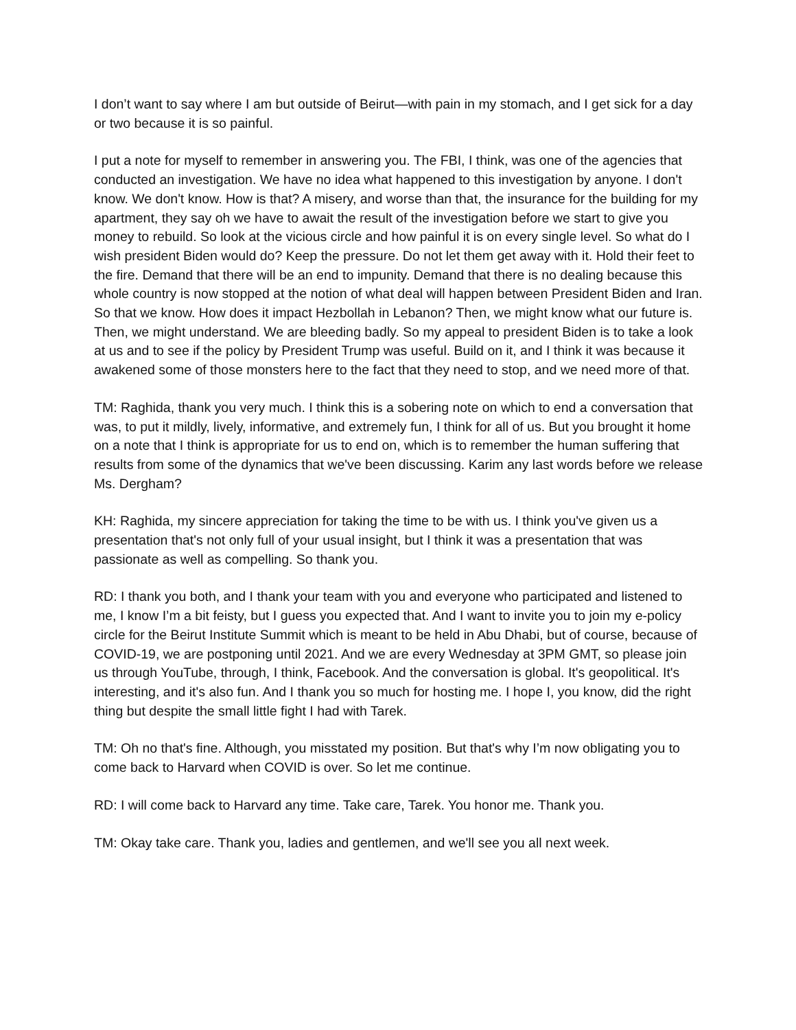I don’t want to say where I am but outside of Beirut—with pain in my stomach, and I get sick for a day or two because it is so painful.
I put a note for myself to remember in answering you. The FBI, I think, was one of the agencies that conducted an investigation. We have no idea what happened to this investigation by anyone. I don't know. We don't know. How is that? A misery, and worse than that, the insurance for the building for my apartment, they say oh we have to await the result of the investigation before we start to give you money to rebuild. So look at the vicious circle and how painful it is on every single level. So what do I wish president Biden would do? Keep the pressure. Do not let them get away with it. Hold their feet to the fire. Demand that there will be an end to impunity. Demand that there is no dealing because this whole country is now stopped at the notion of what deal will happen between President Biden and Iran. So that we know. How does it impact Hezbollah in Lebanon? Then, we might know what our future is. Then, we might understand. We are bleeding badly. So my appeal to president Biden is to take a look at us and to see if the policy by President Trump was useful. Build on it, and I think it was because it awakened some of those monsters here to the fact that they need to stop, and we need more of that.
TM: Raghida, thank you very much. I think this is a sobering note on which to end a conversation that was, to put it mildly, lively, informative, and extremely fun, I think for all of us. But you brought it home on a note that I think is appropriate for us to end on, which is to remember the human suffering that results from some of the dynamics that we've been discussing. Karim any last words before we release Ms. Dergham?
KH: Raghida, my sincere appreciation for taking the time to be with us. I think you've given us a presentation that's not only full of your usual insight, but I think it was a presentation that was passionate as well as compelling. So thank you.
RD: I thank you both, and I thank your team with you and everyone who participated and listened to me, I know I’m a bit feisty, but I guess you expected that. And I want to invite you to join my e-policy circle for the Beirut Institute Summit which is meant to be held in Abu Dhabi, but of course, because of COVID-19, we are postponing until 2021. And we are every Wednesday at 3PM GMT, so please join us through YouTube, through, I think, Facebook. And the conversation is global. It's geopolitical. It's interesting, and it's also fun. And I thank you so much for hosting me. I hope I, you know, did the right thing but despite the small little fight I had with Tarek.
TM: Oh no that's fine. Although, you misstated my position. But that's why I’m now obligating you to come back to Harvard when COVID is over. So let me continue.
RD: I will come back to Harvard any time. Take care, Tarek. You honor me. Thank you.
TM: Okay take care. Thank you, ladies and gentlemen, and we'll see you all next week.